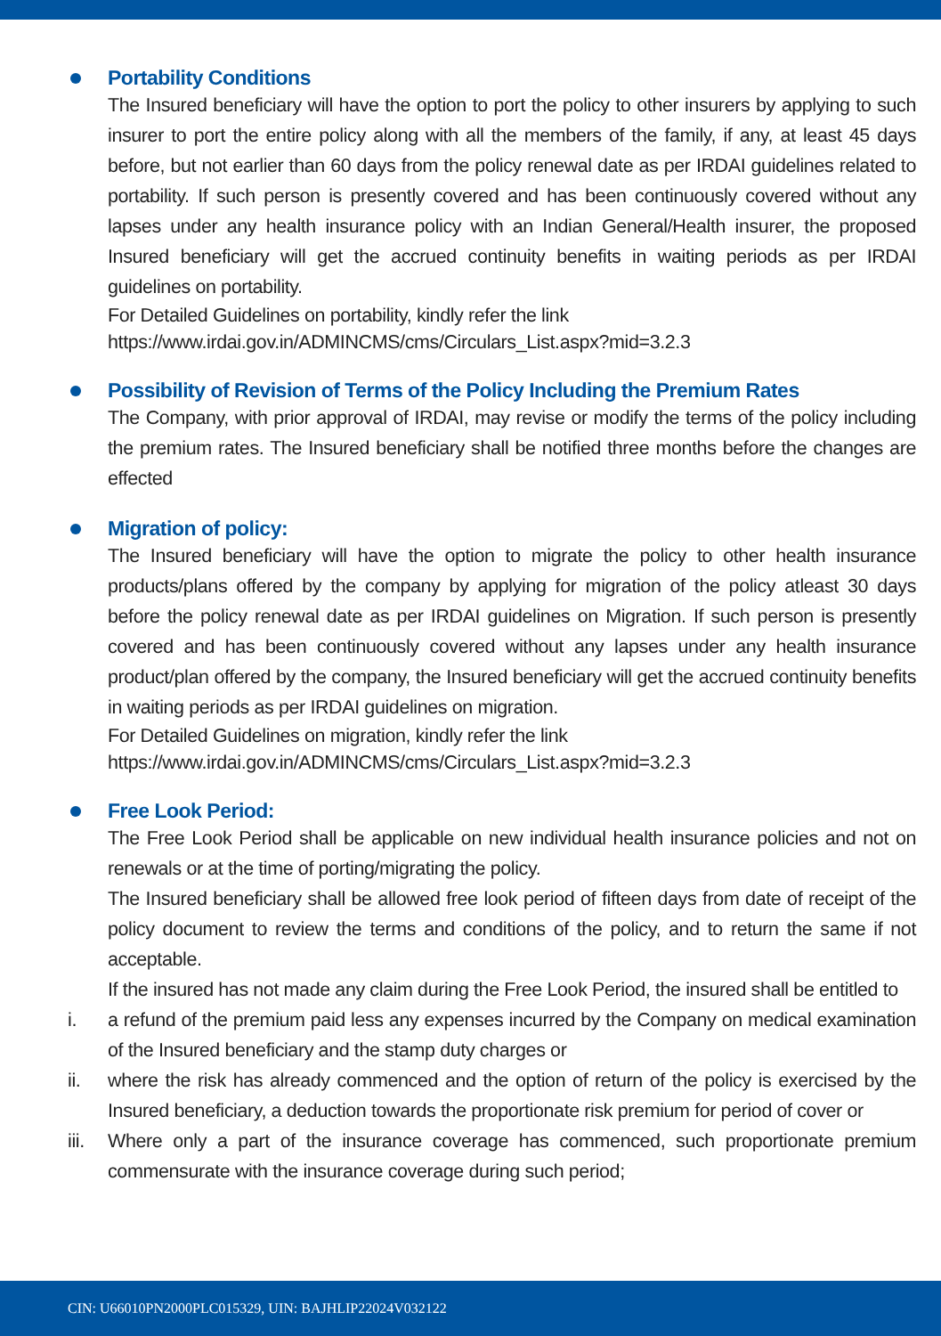Portability Conditions
The Insured beneficiary will have the option to port the policy to other insurers by applying to such insurer to port the entire policy along with all the members of the family, if any, at least 45 days before, but not earlier than 60 days from the policy renewal date as per IRDAI guidelines related to portability. If such person is presently covered and has been continuously covered without any lapses under any health insurance policy with an Indian General/Health insurer, the proposed Insured beneficiary will get the accrued continuity benefits in waiting periods as per IRDAI guidelines on portability.
For Detailed Guidelines on portability, kindly refer the link
https://www.irdai.gov.in/ADMINCMS/cms/Circulars_List.aspx?mid=3.2.3
Possibility of Revision of Terms of the Policy Including the Premium Rates
The Company, with prior approval of IRDAI, may revise or modify the terms of the policy including the premium rates. The Insured beneficiary shall be notified three months before the changes are effected
Migration of policy:
The Insured beneficiary will have the option to migrate the policy to other health insurance products/plans offered by the company by applying for migration of the policy atleast 30 days before the policy renewal date as per IRDAI guidelines on Migration. If such person is presently covered and has been continuously covered without any lapses under any health insurance product/plan offered by the company, the Insured beneficiary will get the accrued continuity benefits in waiting periods as per IRDAI guidelines on migration.
For Detailed Guidelines on migration, kindly refer the link
https://www.irdai.gov.in/ADMINCMS/cms/Circulars_List.aspx?mid=3.2.3
Free Look Period:
The Free Look Period shall be applicable on new individual health insurance policies and not on renewals or at the time of porting/migrating the policy.
The Insured beneficiary shall be allowed free look period of fifteen days from date of receipt of the policy document to review the terms and conditions of the policy, and to return the same if not acceptable.
If the insured has not made any claim during the Free Look Period, the insured shall be entitled to
i. a refund of the premium paid less any expenses incurred by the Company on medical examination of the Insured beneficiary and the stamp duty charges or
ii. where the risk has already commenced and the option of return of the policy is exercised by the Insured beneficiary, a deduction towards the proportionate risk premium for period of cover or
iii.
Where only a part of the insurance coverage has commenced, such proportionate premium commensurate with the insurance coverage during such period;
CIN: U66010PN2000PLC015329, UIN: BAJHLIP22024V032122